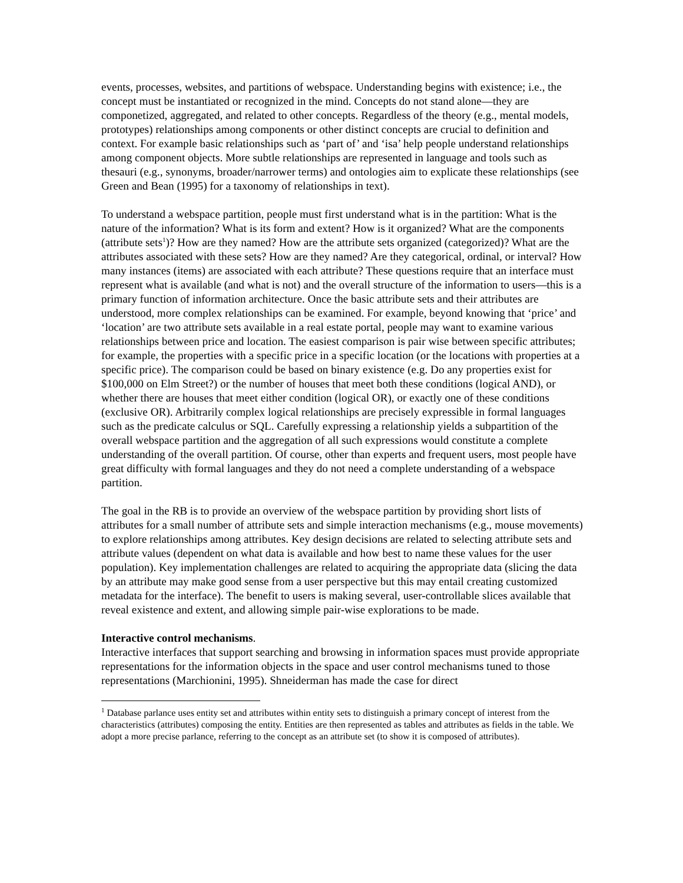events, processes, websites, and partitions of webspace. Understanding begins with existence; i.e., the concept must be instantiated or recognized in the mind. Concepts do not stand alone—they are componetized, aggregated, and related to other concepts. Regardless of the theory (e.g., mental models, prototypes) relationships among components or other distinct concepts are crucial to definition and context. For example basic relationships such as ‘part of’ and ‘isa’ help people understand relationships among component objects. More subtle relationships are represented in language and tools such as thesauri (e.g., synonyms, broader/narrower terms) and ontologies aim to explicate these relationships (see Green and Bean (1995) for a taxonomy of relationships in text).
To understand a webspace partition, people must first understand what is in the partition: What is the nature of the information? What is its form and extent? How is it organized? What are the components (attribute sets<sup>1</sup>)? How are they named? How are the attribute sets organized (categorized)? What are the attributes associated with these sets? How are they named? Are they categorical, ordinal, or interval? How many instances (items) are associated with each attribute? These questions require that an interface must represent what is available (and what is not) and the overall structure of the information to users—this is a primary function of information architecture. Once the basic attribute sets and their attributes are understood, more complex relationships can be examined. For example, beyond knowing that ‘price’ and ‘location’ are two attribute sets available in a real estate portal, people may want to examine various relationships between price and location. The easiest comparison is pair wise between specific attributes; for example, the properties with a specific price in a specific location (or the locations with properties at a specific price). The comparison could be based on binary existence (e.g. Do any properties exist for $100,000 on Elm Street?) or the number of houses that meet both these conditions (logical AND), or whether there are houses that meet either condition (logical OR), or exactly one of these conditions (exclusive OR). Arbitrarily complex logical relationships are precisely expressible in formal languages such as the predicate calculus or SQL. Carefully expressing a relationship yields a subpartition of the overall webspace partition and the aggregation of all such expressions would constitute a complete understanding of the overall partition. Of course, other than experts and frequent users, most people have great difficulty with formal languages and they do not need a complete understanding of a webspace partition.
The goal in the RB is to provide an overview of the webspace partition by providing short lists of attributes for a small number of attribute sets and simple interaction mechanisms (e.g., mouse movements) to explore relationships among attributes. Key design decisions are related to selecting attribute sets and attribute values (dependent on what data is available and how best to name these values for the user population). Key implementation challenges are related to acquiring the appropriate data (slicing the data by an attribute may make good sense from a user perspective but this may entail creating customized metadata for the interface). The benefit to users is making several, user-controllable slices available that reveal existence and extent, and allowing simple pair-wise explorations to be made.
Interactive control mechanisms.
Interactive interfaces that support searching and browsing in information spaces must provide appropriate representations for the information objects in the space and user control mechanisms tuned to those representations (Marchionini, 1995). Shneiderman has made the case for direct
<sup>1</sup> Database parlance uses entity set and attributes within entity sets to distinguish a primary concept of interest from the characteristics (attributes) composing the entity. Entities are then represented as tables and attributes as fields in the table. We adopt a more precise parlance, referring to the concept as an attribute set (to show it is composed of attributes).